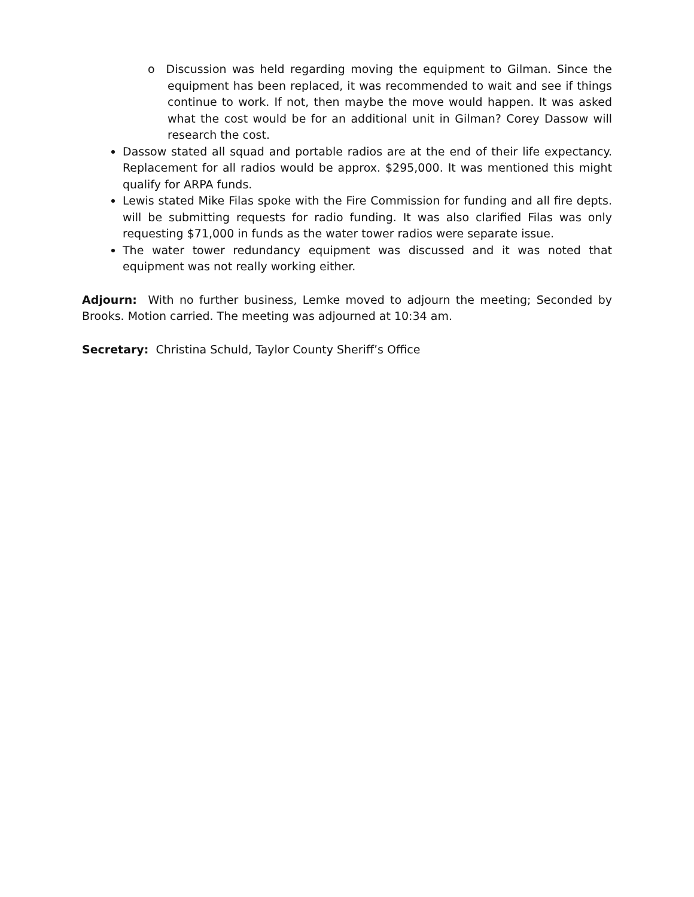o Discussion was held regarding moving the equipment to Gilman. Since the equipment has been replaced, it was recommended to wait and see if things continue to work. If not, then maybe the move would happen. It was asked what the cost would be for an additional unit in Gilman? Corey Dassow will research the cost.
Dassow stated all squad and portable radios are at the end of their life expectancy. Replacement for all radios would be approx. $295,000. It was mentioned this might qualify for ARPA funds.
Lewis stated Mike Filas spoke with the Fire Commission for funding and all fire depts. will be submitting requests for radio funding. It was also clarified Filas was only requesting $71,000 in funds as the water tower radios were separate issue.
The water tower redundancy equipment was discussed and it was noted that equipment was not really working either.
Adjourn: With no further business, Lemke moved to adjourn the meeting; Seconded by Brooks. Motion carried. The meeting was adjourned at 10:34 am.
Secretary: Christina Schuld, Taylor County Sheriff’s Office